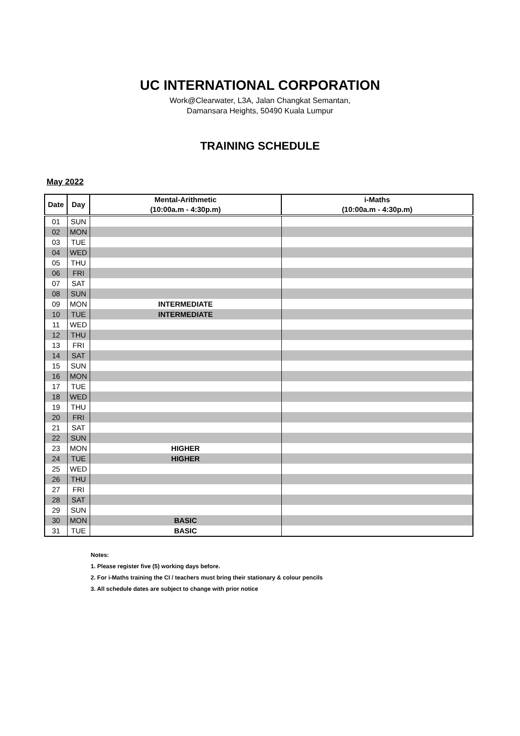UC INTERNATIONAL CORPORATION
Work@Clearwater, L3A, Jalan Changkat Semantan,
Damansara Heights, 50490 Kuala Lumpur
TRAINING SCHEDULE
May 2022
| Date | Day | Mental-Arithmetic (10:00a.m - 4:30p.m) | i-Maths (10:00a.m - 4:30p.m) |
| --- | --- | --- | --- |
| 01 | SUN | | |
| 02 | MON | | |
| 03 | TUE | | |
| 04 | WED | | |
| 05 | THU | | |
| 06 | FRI | | |
| 07 | SAT | | |
| 08 | SUN | | |
| 09 | MON | INTERMEDIATE | |
| 10 | TUE | INTERMEDIATE | |
| 11 | WED | | |
| 12 | THU | | |
| 13 | FRI | | |
| 14 | SAT | | |
| 15 | SUN | | |
| 16 | MON | | |
| 17 | TUE | | |
| 18 | WED | | |
| 19 | THU | | |
| 20 | FRI | | |
| 21 | SAT | | |
| 22 | SUN | | |
| 23 | MON | HIGHER | |
| 24 | TUE | HIGHER | |
| 25 | WED | | |
| 26 | THU | | |
| 27 | FRI | | |
| 28 | SAT | | |
| 29 | SUN | | |
| 30 | MON | BASIC | |
| 31 | TUE | BASIC | |
Notes:
1. Please register five (5) working days before.
2. For i-Maths training the CI / teachers must bring their stationary & colour pencils
3. All schedule dates are subject to change with prior notice